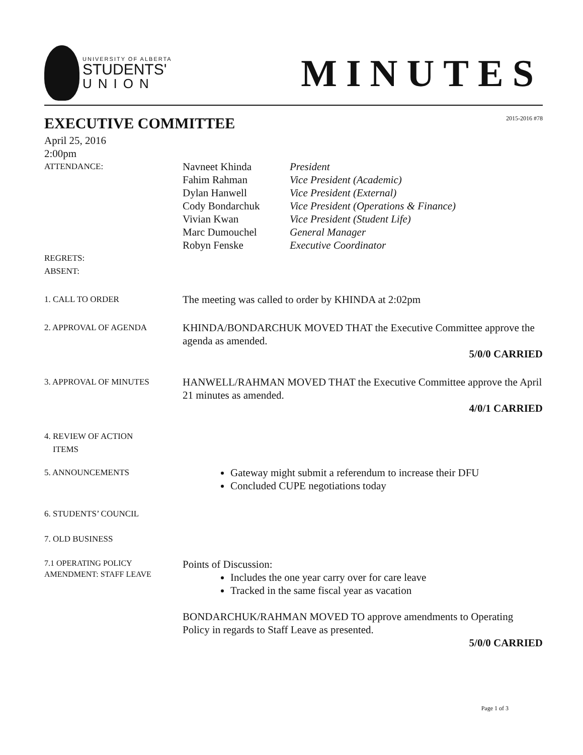UNIVERSITY OF ALBERTA
STUDENTS'
UNION
MINUTES
2015-2016 #78
EXECUTIVE COMMITTEE
April 25, 2016
2:00pm
ATTENDANCE:
Navneet Khinda President Fahim Rahman Vice President (Academic) Dylan Hanwell Vice President (External) Cody Bondarchuk Vice President (Operations & Finance) Vivian Kwan Vice President (Student Life) Marc Dumouchel General Manager Robyn Fenske Executive Coordinator
REGRETS:
ABSENT:
1. CALL TO ORDER
The meeting was called to order by KHINDA at 2:02pm
2. APPROVAL OF AGENDA
KHINDA/BONDARCHUK MOVED THAT the Executive Committee approve the agenda as amended.
5/0/0 CARRIED
3. APPROVAL OF MINUTES
HANWELL/RAHMAN MOVED THAT the Executive Committee approve the April 21 minutes as amended.
4/0/1 CARRIED
4. REVIEW OF ACTION
ITEMS
5. ANNOUNCEMENTS
Gateway might submit a referendum to increase their DFU
Concluded CUPE negotiations today
6. STUDENTS’ COUNCIL
7. OLD BUSINESS
7.1 OPERATING POLICY AMENDMENT: STAFF LEAVE
Points of Discussion:
Includes the one year carry over for care leave
Tracked in the same fiscal year as vacation
BONDARCHUK/RAHMAN MOVED TO approve amendments to Operating Policy in regards to Staff Leave as presented.
5/0/0 CARRIED
Page 1 of 3